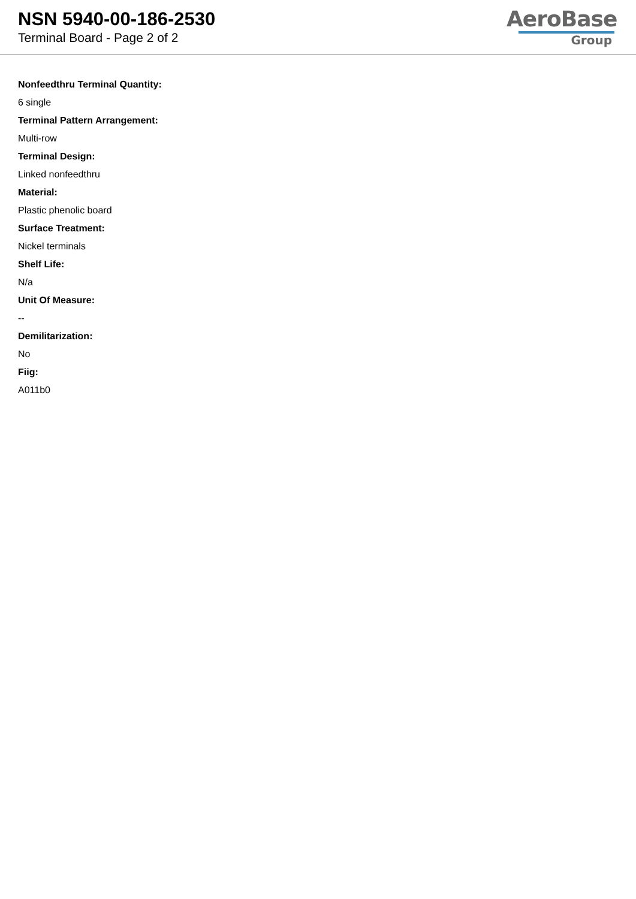NSN 5940-00-186-2530
Terminal Board - Page 2 of 2
AeroBase
Group
Nonfeedthru Terminal Quantity:
6 single
Terminal Pattern Arrangement:
Multi-row
Terminal Design:
Linked nonfeedthru
Material:
Plastic phenolic board
Surface Treatment:
Nickel terminals
Shelf Life:
N/a
Unit Of Measure:
--
Demilitarization:
No
Fiig:
A011b0